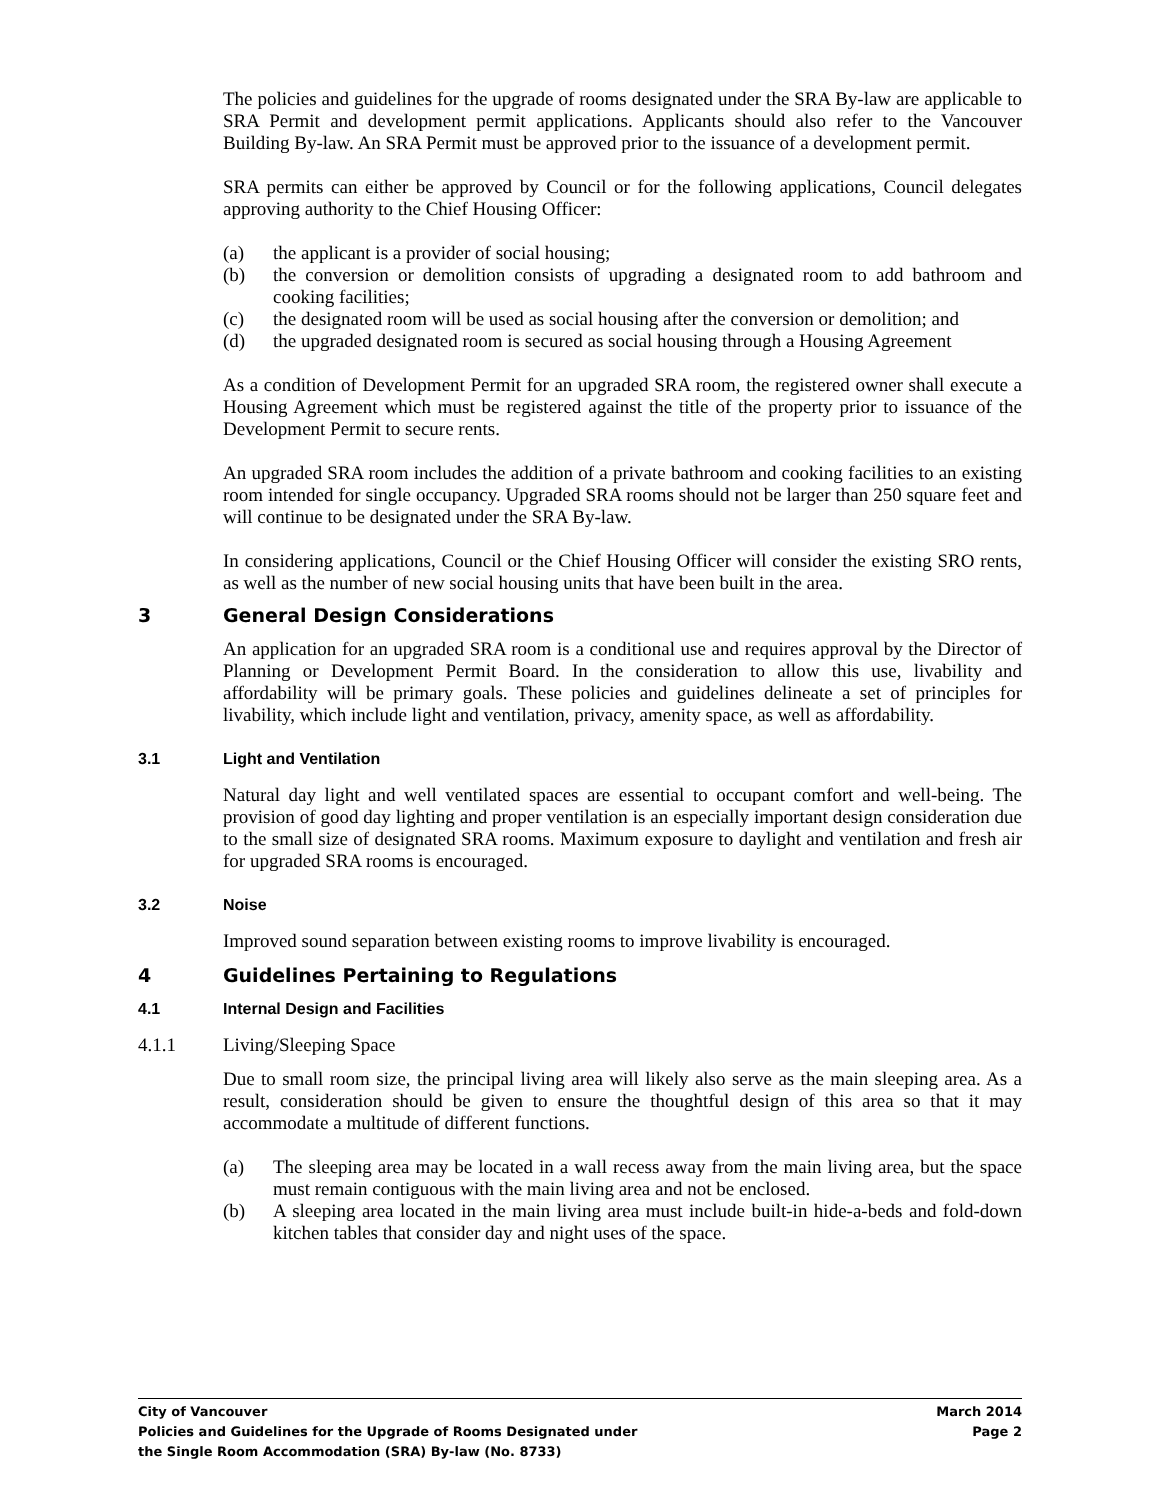The policies and guidelines for the upgrade of rooms designated under the SRA By-law are applicable to SRA Permit and development permit applications. Applicants should also refer to the Vancouver Building By-law. An SRA Permit must be approved prior to the issuance of a development permit.
SRA permits can either be approved by Council or for the following applications, Council delegates approving authority to the Chief Housing Officer:
(a) the applicant is a provider of social housing;
(b) the conversion or demolition consists of upgrading a designated room to add bathroom and cooking facilities;
(c) the designated room will be used as social housing after the conversion or demolition; and
(d) the upgraded designated room is secured as social housing through a Housing Agreement
As a condition of Development Permit for an upgraded SRA room, the registered owner shall execute a Housing Agreement which must be registered against the title of the property prior to issuance of the Development Permit to secure rents.
An upgraded SRA room includes the addition of a private bathroom and cooking facilities to an existing room intended for single occupancy. Upgraded SRA rooms should not be larger than 250 square feet and will continue to be designated under the SRA By-law.
In considering applications, Council or the Chief Housing Officer will consider the existing SRO rents, as well as the number of new social housing units that have been built in the area.
3 General Design Considerations
An application for an upgraded SRA room is a conditional use and requires approval by the Director of Planning or Development Permit Board. In the consideration to allow this use, livability and affordability will be primary goals. These policies and guidelines delineate a set of principles for livability, which include light and ventilation, privacy, amenity space, as well as affordability.
3.1 Light and Ventilation
Natural day light and well ventilated spaces are essential to occupant comfort and well-being. The provision of good day lighting and proper ventilation is an especially important design consideration due to the small size of designated SRA rooms. Maximum exposure to daylight and ventilation and fresh air for upgraded SRA rooms is encouraged.
3.2 Noise
Improved sound separation between existing rooms to improve livability is encouraged.
4 Guidelines Pertaining to Regulations
4.1 Internal Design and Facilities
4.1.1 Living/Sleeping Space
Due to small room size, the principal living area will likely also serve as the main sleeping area. As a result, consideration should be given to ensure the thoughtful design of this area so that it may accommodate a multitude of different functions.
(a) The sleeping area may be located in a wall recess away from the main living area, but the space must remain contiguous with the main living area and not be enclosed.
(b) A sleeping area located in the main living area must include built-in hide-a-beds and fold-down kitchen tables that consider day and night uses of the space.
City of Vancouver March 2014
Policies and Guidelines for the Upgrade of Rooms Designated under Page 2
the Single Room Accommodation (SRA) By-law (No. 8733)